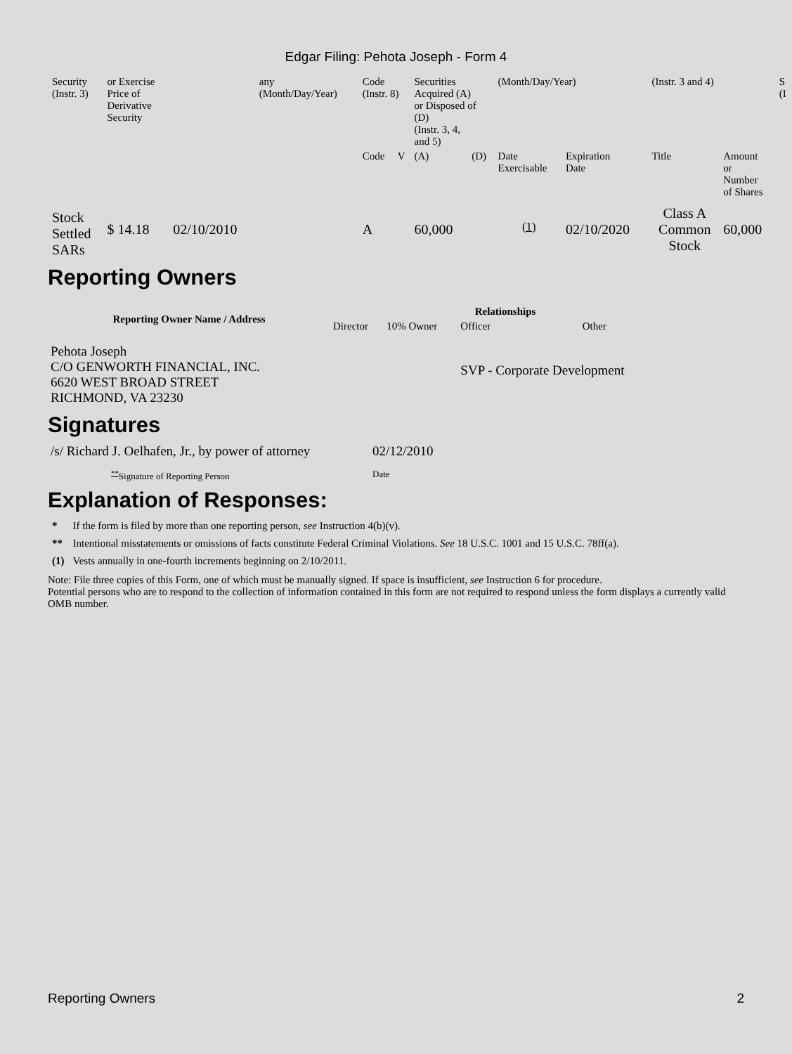Edgar Filing: Pehota Joseph - Form 4
| Security (Instr. 3) | or Exercise Price of Derivative Security | | any (Month/Day/Year) | Code (Instr. 8) | | Securities Acquired (A) or Disposed of (D) (Instr. 3, 4, and 5) | | (Month/Day/Year) | | (Instr. 3 and 4) | | S (I |
| | | | | Code | V | (A) | (D) | Date Exercisable | Expiration Date | Title | Amount or Number of Shares | |
| Stock Settled SARs | $ 14.18 | 02/10/2010 | | A | | 60,000 | | <sup>(1)</sup> | 02/10/2020 | Class A Common Stock | 60,000 | |
Reporting Owners
| Reporting Owner Name / Address | Relationships | | | |
| --- | --- | --- | --- | --- |
| | Director | 10% Owner | Officer | Other |
| Pehota Joseph C/O GENWORTH FINANCIAL, INC. 6620 WEST BROAD STREET RICHMOND, VA 23230 | | | SVP - Corporate Development | |
Signatures
| /s/ Richard J. Oelhafen, Jr., by power of attorney | 02/12/2010 |
| <sup>**</sup> Signature of Reporting Person | Date |
Explanation of Responses:
| * | If the form is filed by more than one reporting person, see Instruction 4(b)(v). |
| ** | Intentional misstatements or omissions of facts constitute Federal Criminal Violations. See 18 U.S.C. 1001 and 15 U.S.C. 78ff(a). |
| (1) | Vests annually in one-fourth increments beginning on 2/10/2011. |
Note: File three copies of this Form, one of which must be manually signed. If space is insufficient, see Instruction 6 for procedure.
Potential persons who are to respond to the collection of information contained in this form are not required to respond unless the form displays a currently valid OMB number.
Reporting Owners 2